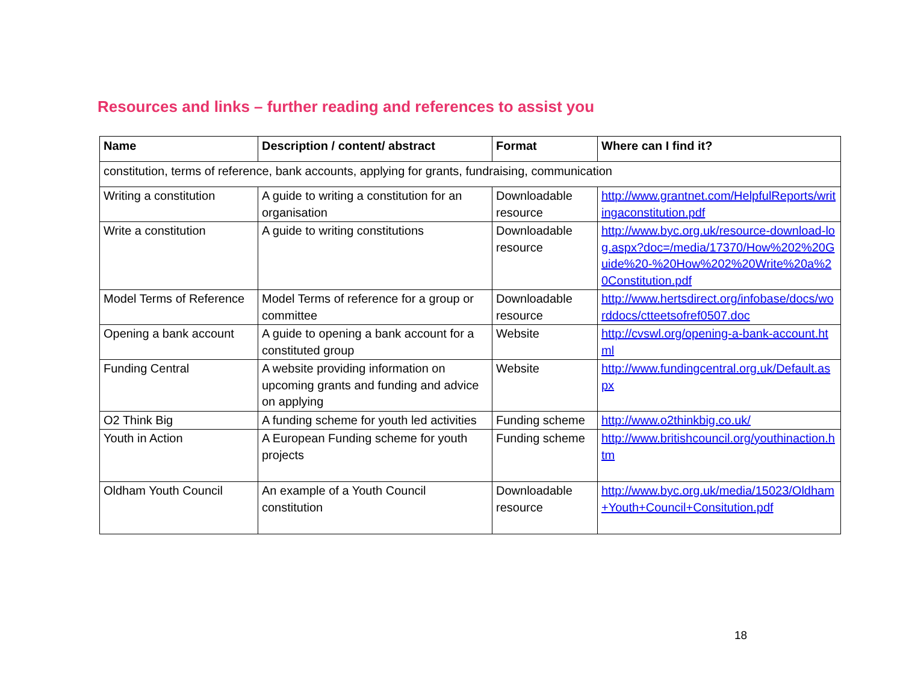Resources and links – further reading and references to assist you
| Name | Description / content/ abstract | Format | Where can I find it? |
| --- | --- | --- | --- |
| constitution, terms of reference, bank accounts, applying for grants, fundraising, communication | | | |
| Writing a constitution | A guide to writing a constitution for an organisation | Downloadable resource | http://www.grantnet.com/HelpfulReports/writingaconstitution.pdf |
| Write a constitution | A guide to writing constitutions | Downloadable resource | http://www.byc.org.uk/resource-download-log.aspx?doc=/media/17370/How%202%20Guide%20-%20How%202%20Write%20a%20Constitution.pdf |
| Model Terms of Reference | Model Terms of reference for a group or committee | Downloadable resource | http://www.hertsdirect.org/infobase/docs/worddocs/ctteetsofref0507.doc |
| Opening a bank account | A guide to opening a bank account for a constituted group | Website | http://cvswl.org/opening-a-bank-account.html |
| Funding Central | A website providing information on upcoming grants and funding and advice on applying | Website | http://www.fundingcentral.org.uk/Default.aspx |
| O2 Think Big | A funding scheme for youth led activities | Funding scheme | http://www.o2thinkbig.co.uk/ |
| Youth in Action | A European Funding scheme for youth projects | Funding scheme | http://www.britishcouncil.org/youthinaction.htm |
| Oldham Youth Council | An example of a Youth Council constitution | Downloadable resource | http://www.byc.org.uk/media/15023/Oldham+Youth+Council+Consitution.pdf |
18